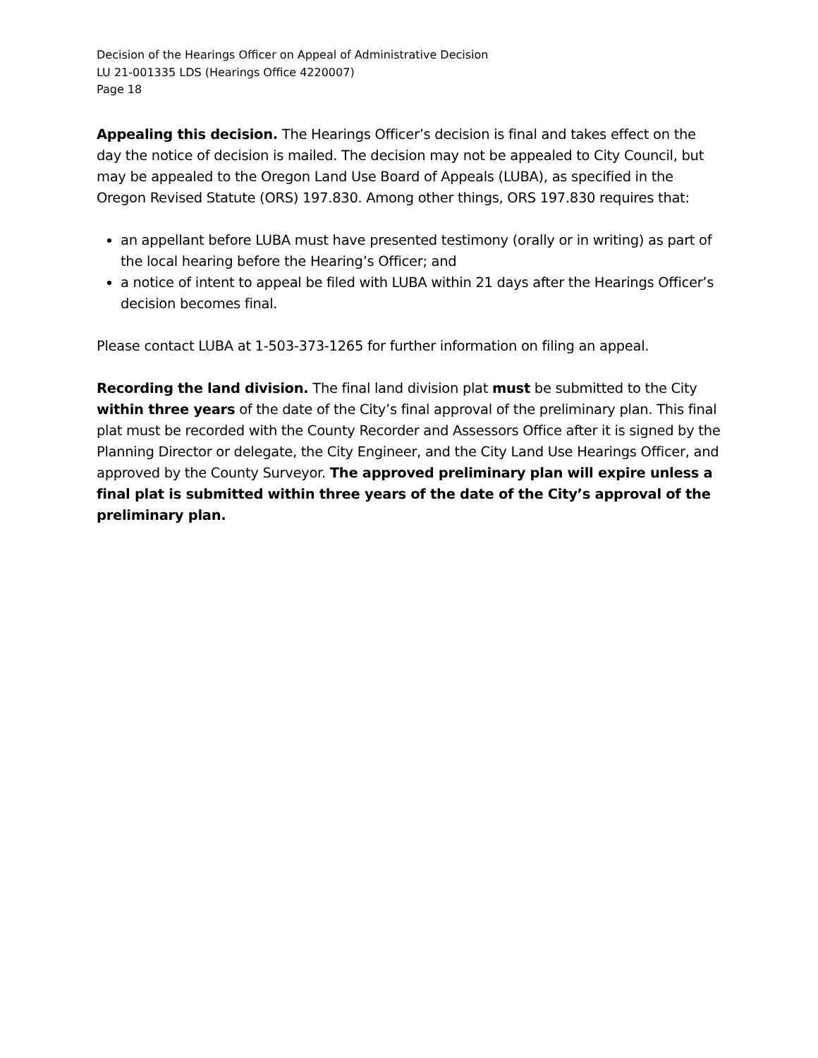Decision of the Hearings Officer on Appeal of Administrative Decision
LU 21-001335 LDS (Hearings Office 4220007)
Page 18
Appealing this decision. The Hearings Officer’s decision is final and takes effect on the day the notice of decision is mailed. The decision may not be appealed to City Council, but may be appealed to the Oregon Land Use Board of Appeals (LUBA), as specified in the Oregon Revised Statute (ORS) 197.830. Among other things, ORS 197.830 requires that:
an appellant before LUBA must have presented testimony (orally or in writing) as part of the local hearing before the Hearing’s Officer; and
a notice of intent to appeal be filed with LUBA within 21 days after the Hearings Officer’s decision becomes final.
Please contact LUBA at 1-503-373-1265 for further information on filing an appeal.
Recording the land division. The final land division plat must be submitted to the City within three years of the date of the City’s final approval of the preliminary plan. This final plat must be recorded with the County Recorder and Assessors Office after it is signed by the Planning Director or delegate, the City Engineer, and the City Land Use Hearings Officer, and approved by the County Surveyor. The approved preliminary plan will expire unless a final plat is submitted within three years of the date of the City’s approval of the preliminary plan.